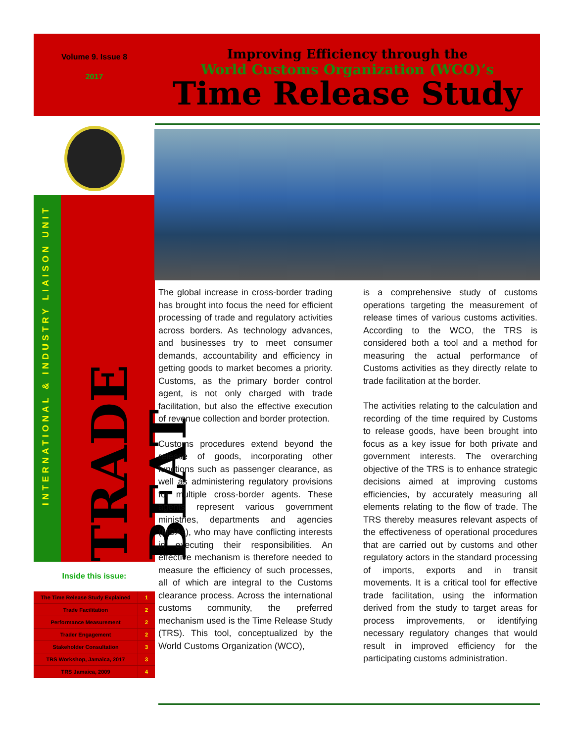Volume 9. Issue 8
2017
Improving Efficiency through the
World Customs Organization (WCO)’s
Time Release Study
INTERNATIONAL & INDUSTRY LIAISON UNIT
TRADE BEAT
Inside this issue:
| The Time Release Study Explained | 1 |
| Trade Facilitation | 2 |
| Performance Measurement | 2 |
| Trader Engagement | 2 |
| Stakeholder Consultation | 3 |
| TRS Workshop, Jamaica, 2017 | 3 |
| TRS Jamaica, 2009 | 4 |
The global increase in cross-border trading has brought into focus the need for efficient processing of trade and regulatory activities across borders. As technology advances, and businesses try to meet consumer demands, accountability and efficiency in getting goods to market becomes a priority. Customs, as the primary border control agent, is not only charged with trade facilitation, but also the effective execution of revenue collection and border protection.
Customs procedures extend beyond the release of goods, incorporating other functions such as passenger clearance, as well as administering regulatory provisions for multiple cross-border agents. These agents represent various government ministries, departments and agencies (MDAs), who may have conflicting interests in executing their responsibilities. An effective mechanism is therefore needed to measure the efficiency of such processes, all of which are integral to the Customs clearance process. Across the international customs community, the preferred mechanism used is the Time Release Study (TRS). This tool, conceptualized by the World Customs Organization (WCO),
is a comprehensive study of customs operations targeting the measurement of release times of various customs activities. According to the WCO, the TRS is considered both a tool and a method for measuring the actual performance of Customs activities as they directly relate to trade facilitation at the border.
The activities relating to the calculation and recording of the time required by Customs to release goods, have been brought into focus as a key issue for both private and government interests. The overarching objective of the TRS is to enhance strategic decisions aimed at improving customs efficiencies, by accurately measuring all elements relating to the flow of trade. The TRS thereby measures relevant aspects of the effectiveness of operational procedures that are carried out by customs and other regulatory actors in the standard processing of imports, exports and in transit movements. It is a critical tool for effective trade facilitation, using the information derived from the study to target areas for process improvements, or identifying necessary regulatory changes that would result in improved efficiency for the participating customs administration.